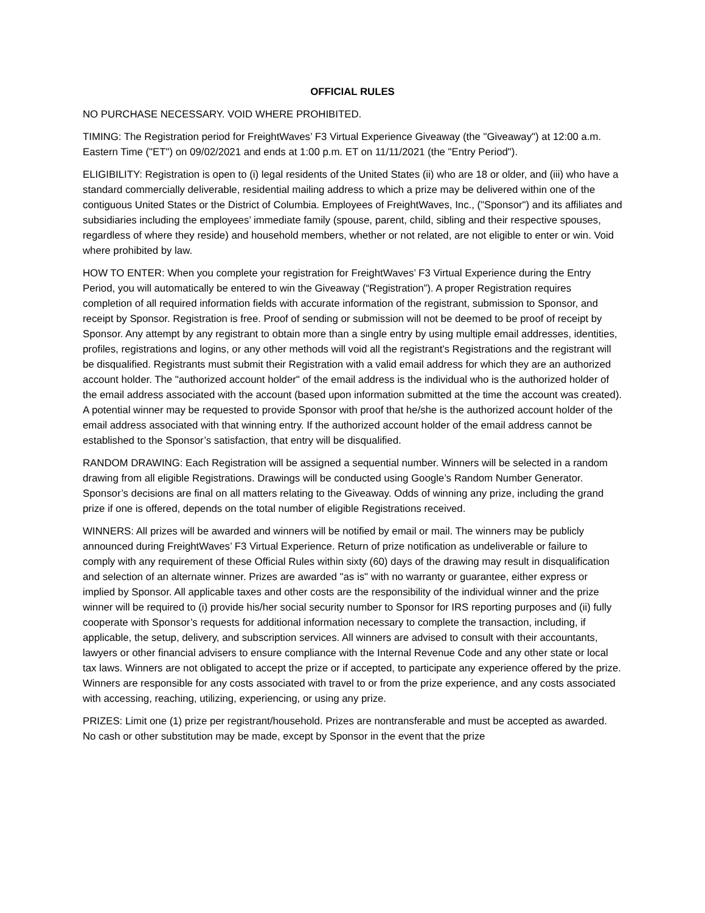OFFICIAL RULES
NO PURCHASE NECESSARY. VOID WHERE PROHIBITED.
TIMING: The Registration period for FreightWaves’ F3 Virtual Experience Giveaway (the "Giveaway") at 12:00 a.m. Eastern Time ("ET") on 09/02/2021 and ends at 1:00 p.m. ET on 11/11/2021 (the "Entry Period").
ELIGIBILITY: Registration is open to (i) legal residents of the United States (ii) who are 18 or older, and (iii) who have a standard commercially deliverable, residential mailing address to which a prize may be delivered within one of the contiguous United States or the District of Columbia. Employees of FreightWaves, Inc., ("Sponsor") and its affiliates and subsidiaries including the employees’ immediate family (spouse, parent, child, sibling and their respective spouses, regardless of where they reside) and household members, whether or not related, are not eligible to enter or win. Void where prohibited by law.
HOW TO ENTER: When you complete your registration for FreightWaves’ F3 Virtual Experience during the Entry Period, you will automatically be entered to win the Giveaway (“Registration”). A proper Registration requires completion of all required information fields with accurate information of the registrant, submission to Sponsor, and receipt by Sponsor. Registration is free. Proof of sending or submission will not be deemed to be proof of receipt by Sponsor. Any attempt by any registrant to obtain more than a single entry by using multiple email addresses, identities, profiles, registrations and logins, or any other methods will void all the registrant's Registrations and the registrant will be disqualified. Registrants must submit their Registration with a valid email address for which they are an authorized account holder. The "authorized account holder" of the email address is the individual who is the authorized holder of the email address associated with the account (based upon information submitted at the time the account was created). A potential winner may be requested to provide Sponsor with proof that he/she is the authorized account holder of the email address associated with that winning entry. If the authorized account holder of the email address cannot be established to the Sponsor’s satisfaction, that entry will be disqualified.
RANDOM DRAWING: Each Registration will be assigned a sequential number. Winners will be selected in a random drawing from all eligible Registrations. Drawings will be conducted using Google’s Random Number Generator. Sponsor’s decisions are final on all matters relating to the Giveaway. Odds of winning any prize, including the grand prize if one is offered, depends on the total number of eligible Registrations received.
WINNERS: All prizes will be awarded and winners will be notified by email or mail. The winners may be publicly announced during FreightWaves’ F3 Virtual Experience. Return of prize notification as undeliverable or failure to comply with any requirement of these Official Rules within sixty (60) days of the drawing may result in disqualification and selection of an alternate winner. Prizes are awarded "as is" with no warranty or guarantee, either express or implied by Sponsor. All applicable taxes and other costs are the responsibility of the individual winner and the prize winner will be required to (i) provide his/her social security number to Sponsor for IRS reporting purposes and (ii) fully cooperate with Sponsor’s requests for additional information necessary to complete the transaction, including, if applicable, the setup, delivery, and subscription services. All winners are advised to consult with their accountants, lawyers or other financial advisers to ensure compliance with the Internal Revenue Code and any other state or local tax laws. Winners are not obligated to accept the prize or if accepted, to participate any experience offered by the prize. Winners are responsible for any costs associated with travel to or from the prize experience, and any costs associated with accessing, reaching, utilizing, experiencing, or using any prize.
PRIZES: Limit one (1) prize per registrant/household. Prizes are nontransferable and must be accepted as awarded. No cash or other substitution may be made, except by Sponsor in the event that the prize